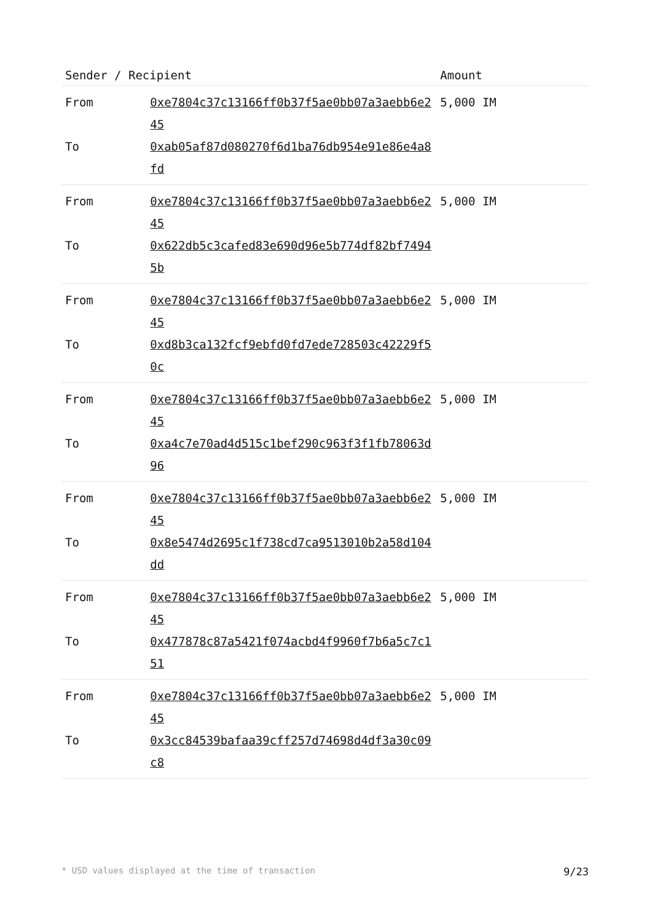| Sender / Recipient | | Amount |
| --- | --- | --- |
| From To | 0xe7804c37c13166ff0b37f5ae0bb07a3aebb6e245 0xab05af87d080270f6d1ba76db954e91e86e4a8fd | 5,000 IM |
| From To | 0xe7804c37c13166ff0b37f5ae0bb07a3aebb6e245 0x622db5c3cafed83e690d96e5b774df82bf74945b | 5,000 IM |
| From To | 0xe7804c37c13166ff0b37f5ae0bb07a3aebb6e245 0xd8b3ca132fcf9ebfd0fd7ede728503c42229f50c | 5,000 IM |
| From To | 0xe7804c37c13166ff0b37f5ae0bb07a3aebb6e245 0xa4c7e70ad4d515c1bef290c963f3f1fb78063d96 | 5,000 IM |
| From To | 0xe7804c37c13166ff0b37f5ae0bb07a3aebb6e245 0x8e5474d2695c1f738cd7ca9513010b2a58d104dd | 5,000 IM |
| From To | 0xe7804c37c13166ff0b37f5ae0bb07a3aebb6e245 0x477878c87a5421f074acbd4f9960f7b6a5c7c151 | 5,000 IM |
| From To | 0xe7804c37c13166ff0b37f5ae0bb07a3aebb6e245 0x3cc84539bafaa39cff257d74698d4df3a30c09c8 | 5,000 IM |
* USD values displayed at the time of transaction 9/23